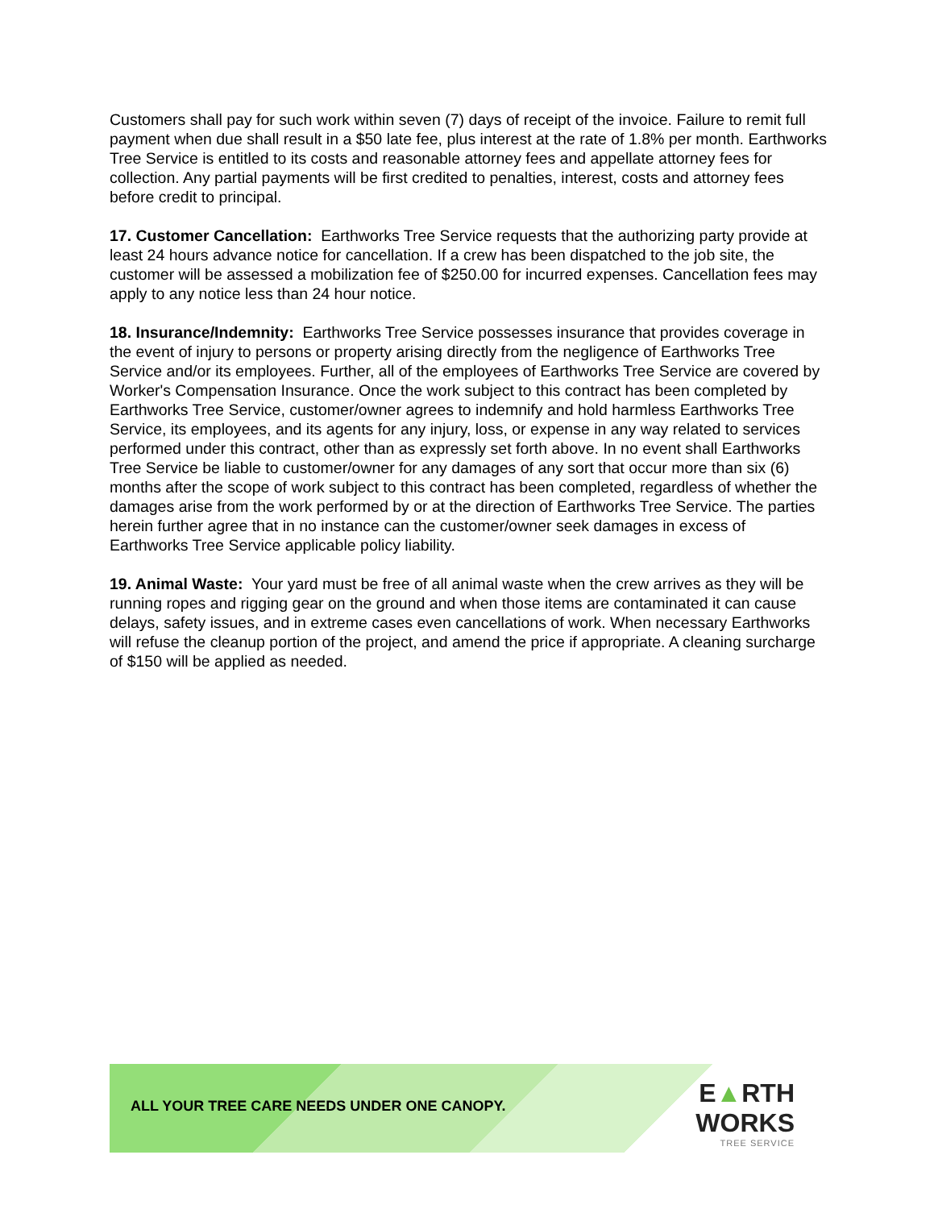Customers shall pay for such work within seven (7) days of receipt of the invoice. Failure to remit full payment when due shall result in a $50 late fee, plus interest at the rate of 1.8% per month. Earthworks Tree Service is entitled to its costs and reasonable attorney fees and appellate attorney fees for collection. Any partial payments will be first credited to penalties, interest, costs and attorney fees before credit to principal.
17. Customer Cancellation: Earthworks Tree Service requests that the authorizing party provide at least 24 hours advance notice for cancellation. If a crew has been dispatched to the job site, the customer will be assessed a mobilization fee of $250.00 for incurred expenses. Cancellation fees may apply to any notice less than 24 hour notice.
18. Insurance/Indemnity: Earthworks Tree Service possesses insurance that provides coverage in the event of injury to persons or property arising directly from the negligence of Earthworks Tree Service and/or its employees. Further, all of the employees of Earthworks Tree Service are covered by Worker's Compensation Insurance. Once the work subject to this contract has been completed by Earthworks Tree Service, customer/owner agrees to indemnify and hold harmless Earthworks Tree Service, its employees, and its agents for any injury, loss, or expense in any way related to services performed under this contract, other than as expressly set forth above. In no event shall Earthworks Tree Service be liable to customer/owner for any damages of any sort that occur more than six (6) months after the scope of work subject to this contract has been completed, regardless of whether the damages arise from the work performed by or at the direction of Earthworks Tree Service. The parties herein further agree that in no instance can the customer/owner seek damages in excess of Earthworks Tree Service applicable policy liability.
19. Animal Waste: Your yard must be free of all animal waste when the crew arrives as they will be running ropes and rigging gear on the ground and when those items are contaminated it can cause delays, safety issues, and in extreme cases even cancellations of work. When necessary Earthworks will refuse the cleanup portion of the project, and amend the price if appropriate. A cleaning surcharge of $150 will be applied as needed.
ALL YOUR TREE CARE NEEDS UNDER ONE CANOPY.
E▲RTH WORKS
TREE SERVICE